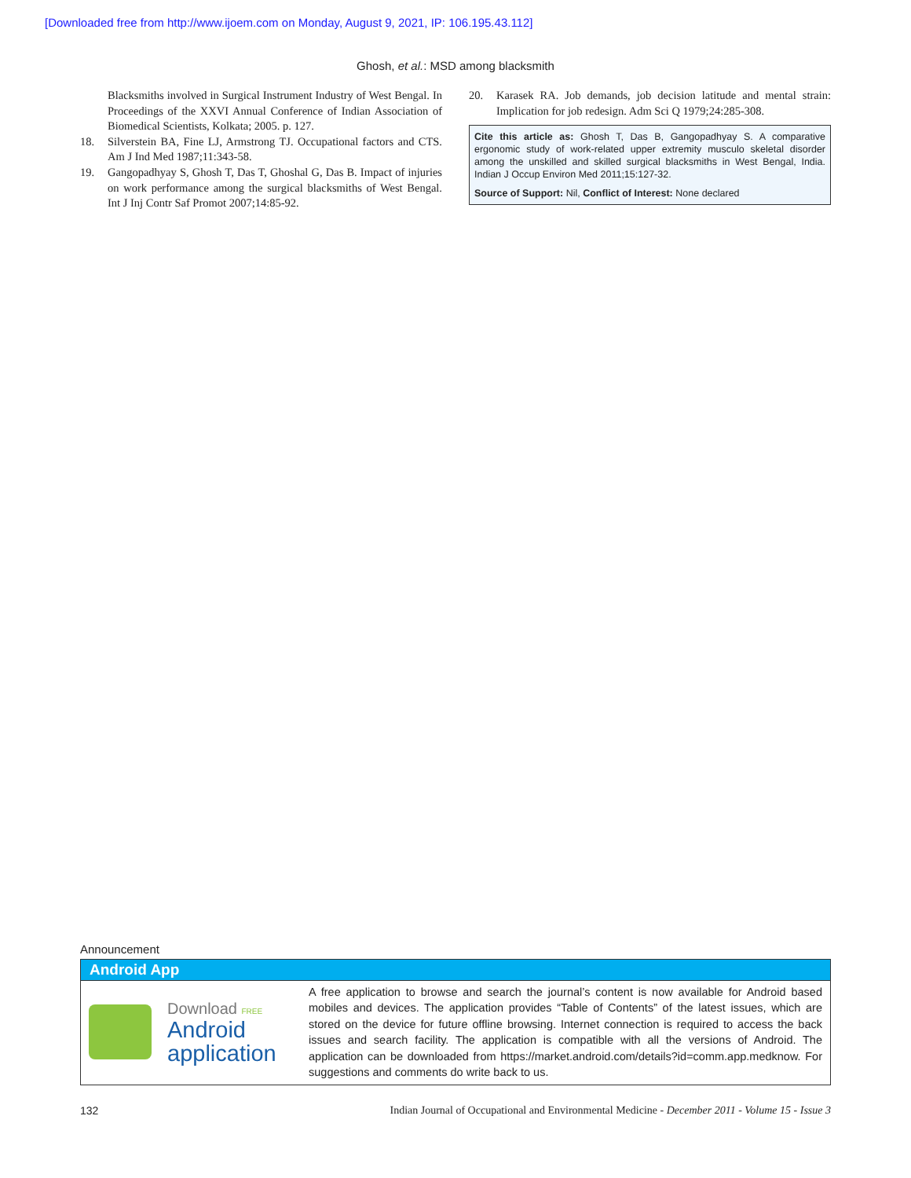[Downloaded free from http://www.ijoem.com on Monday, August 9, 2021, IP: 106.195.43.112]
Ghosh, et al.: MSD among blacksmith
Blacksmiths involved in Surgical Instrument Industry of West Bengal. In Proceedings of the XXVI Annual Conference of Indian Association of Biomedical Scientists, Kolkata; 2005. p. 127.
18. Silverstein BA, Fine LJ, Armstrong TJ. Occupational factors and CTS. Am J Ind Med 1987;11:343-58.
19. Gangopadhyay S, Ghosh T, Das T, Ghoshal G, Das B. Impact of injuries on work performance among the surgical blacksmiths of West Bengal. Int J Inj Contr Saf Promot 2007;14:85-92.
20. Karasek RA. Job demands, job decision latitude and mental strain: Implication for job redesign. Adm Sci Q 1979;24:285-308.
Cite this article as: Ghosh T, Das B, Gangopadhyay S. A comparative ergonomic study of work-related upper extremity musculo skeletal disorder among the unskilled and skilled surgical blacksmiths in West Bengal, India. Indian J Occup Environ Med 2011;15:127-32.
Source of Support: Nil, Conflict of Interest: None declared
Announcement
Android App
Download FREE
Android
application
A free application to browse and search the journal’s content is now available for Android based mobiles and devices. The application provides “Table of Contents” of the latest issues, which are stored on the device for future offline browsing. Internet connection is required to access the back issues and search facility. The application is compatible with all the versions of Android. The application can be downloaded from https://market.android.com/details?id=comm.app.medknow. For suggestions and comments do write back to us.
132 Indian Journal of Occupational and Environmental Medicine - December 2011 - Volume 15 - Issue 3